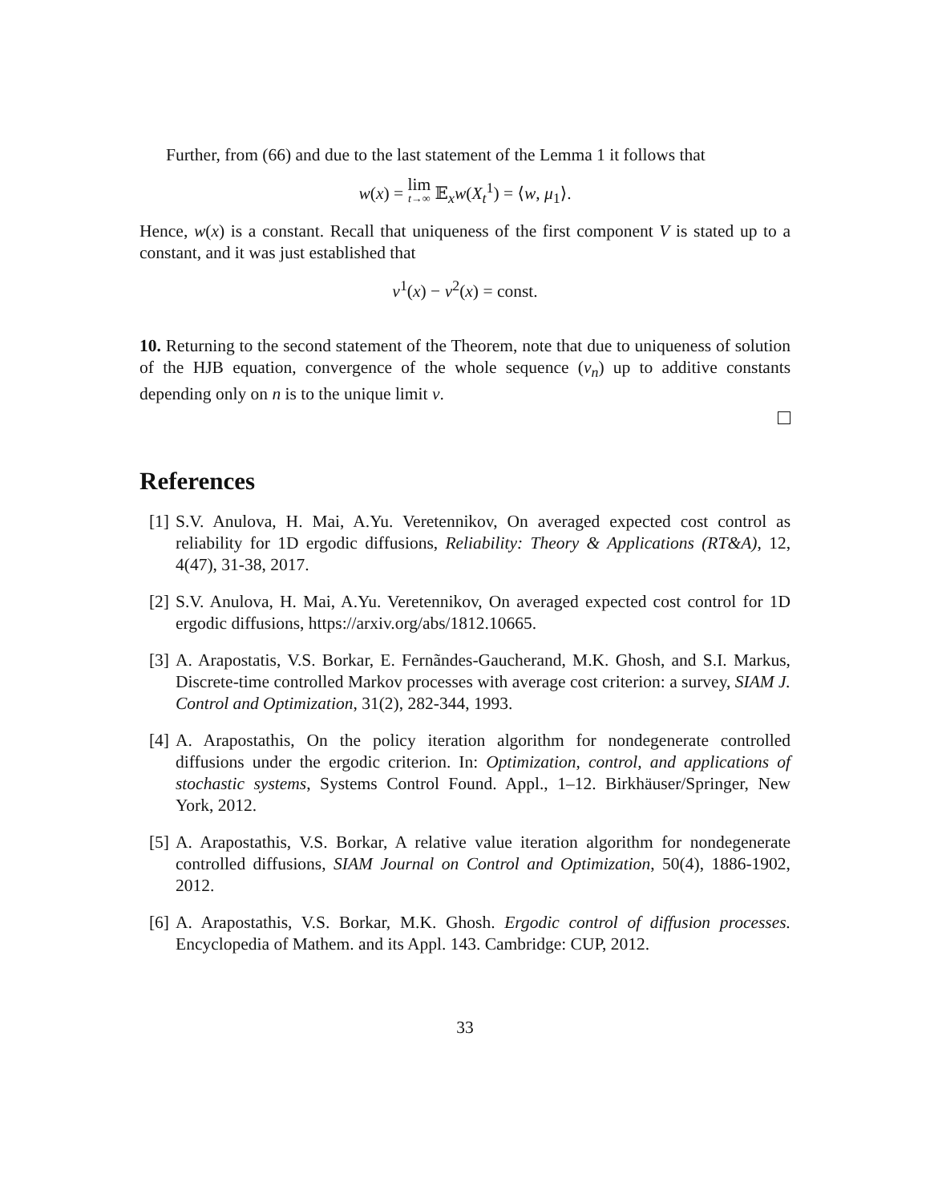Further, from (66) and due to the last statement of the Lemma 1 it follows that
w(x) = lim t→∞ 𝔼<sub>x</sub>w(X<sub>t</sub><sup>1</sup>) = ⟨w, μ<sub>1</sub>⟩.
Hence, w(x) is a constant. Recall that uniqueness of the first component V is stated up to a constant, and it was just established that
v<sup>1</sup>(x) − v<sup>2</sup>(x) = const.
10. Returning to the second statement of the Theorem, note that due to uniqueness of solution of the HJB equation, convergence of the whole sequence (v<sub>n</sub>) up to additive constants depending only on n is to the unique limit v.
References
[1] S.V. Anulova, H. Mai, A.Yu. Veretennikov, On averaged expected cost control as reliability for 1D ergodic diffusions, Reliability: Theory & Applications (RT&A), 12, 4(47), 31-38, 2017.
[2] S.V. Anulova, H. Mai, A.Yu. Veretennikov, On averaged expected cost control for 1D ergodic diffusions, https://arxiv.org/abs/1812.10665.
[3] A. Arapostatis, V.S. Borkar, E. Fernãndes-Gaucherand, M.K. Ghosh, and S.I. Markus, Discrete-time controlled Markov processes with average cost criterion: a survey, SIAM J. Control and Optimization, 31(2), 282-344, 1993.
[4] A. Arapostathis, On the policy iteration algorithm for nondegenerate controlled diffusions under the ergodic criterion. In: Optimization, control, and applications of stochastic systems, Systems Control Found. Appl., 1–12. Birkhäuser/Springer, New York, 2012.
[5] A. Arapostathis, V.S. Borkar, A relative value iteration algorithm for nondegenerate controlled diffusions, SIAM Journal on Control and Optimization, 50(4), 1886-1902, 2012.
[6] A. Arapostathis, V.S. Borkar, M.K. Ghosh. Ergodic control of diffusion processes. Encyclopedia of Mathem. and its Appl. 143. Cambridge: CUP, 2012.
33